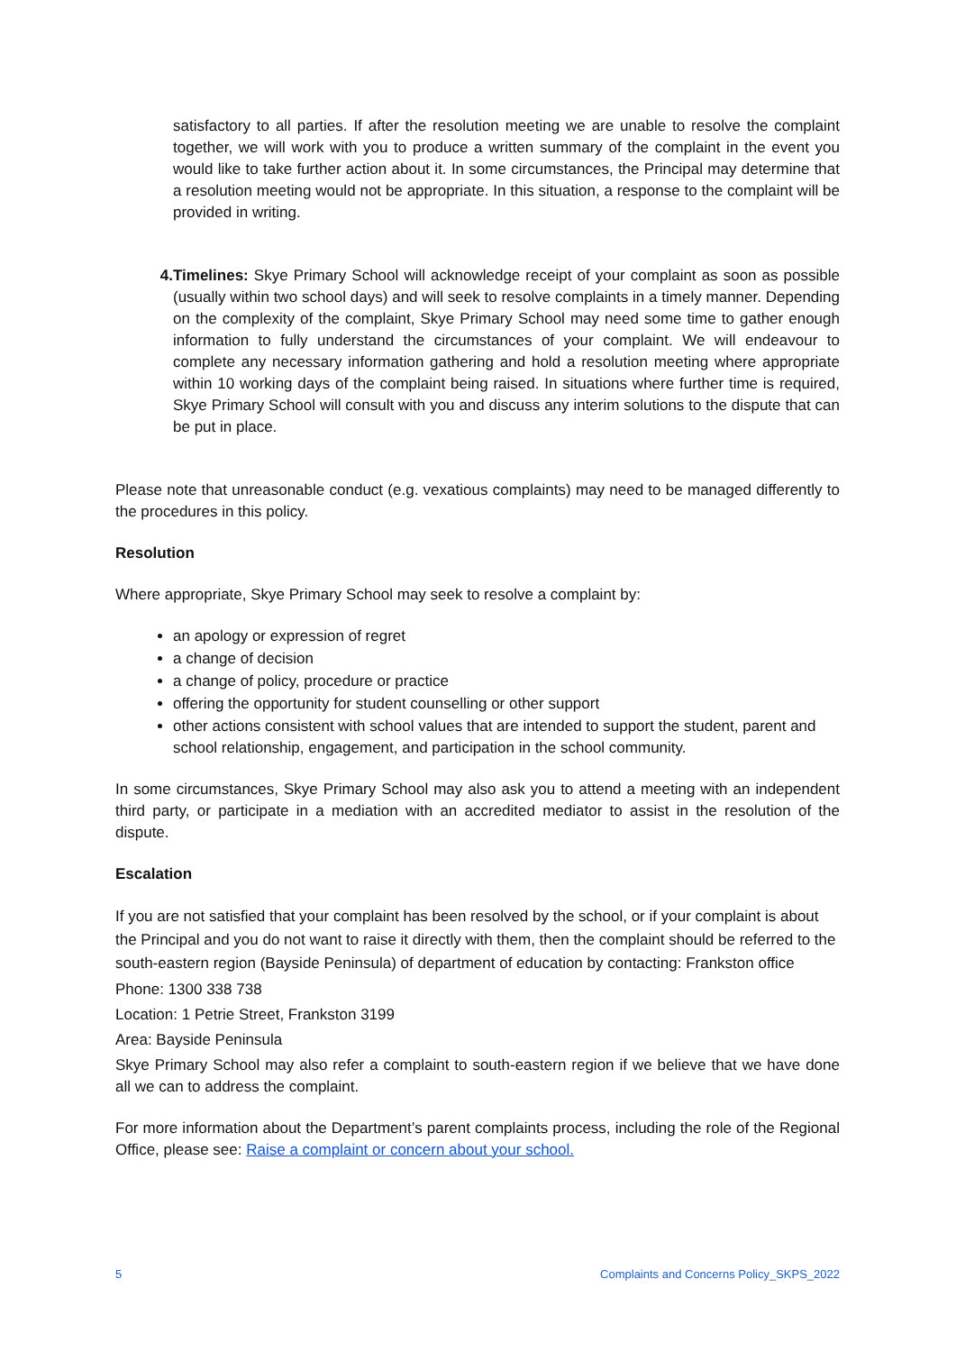satisfactory to all parties. If after the resolution meeting we are unable to resolve the complaint together, we will work with you to produce a written summary of the complaint in the event you would like to take further action about it. In some circumstances, the Principal may determine that a resolution meeting would not be appropriate. In this situation, a response to the complaint will be provided in writing.
4. Timelines: Skye Primary School will acknowledge receipt of your complaint as soon as possible (usually within two school days) and will seek to resolve complaints in a timely manner. Depending on the complexity of the complaint, Skye Primary School may need some time to gather enough information to fully understand the circumstances of your complaint. We will endeavour to complete any necessary information gathering and hold a resolution meeting where appropriate within 10 working days of the complaint being raised. In situations where further time is required, Skye Primary School will consult with you and discuss any interim solutions to the dispute that can be put in place.
Please note that unreasonable conduct (e.g. vexatious complaints) may need to be managed differently to the procedures in this policy.
Resolution
Where appropriate, Skye Primary School may seek to resolve a complaint by:
an apology or expression of regret
a change of decision
a change of policy, procedure or practice
offering the opportunity for student counselling or other support
other actions consistent with school values that are intended to support the student, parent and school relationship, engagement, and participation in the school community.
In some circumstances, Skye Primary School may also ask you to attend a meeting with an independent third party, or participate in a mediation with an accredited mediator to assist in the resolution of the dispute.
Escalation
If you are not satisfied that your complaint has been resolved by the school, or if your complaint is about the Principal and you do not want to raise it directly with them, then the complaint should be referred to the south-eastern region (Bayside Peninsula) of department of education by contacting: Frankston office
Phone: 1300 338 738
Location: 1 Petrie Street, Frankston 3199
Area: Bayside Peninsula
Skye Primary School may also refer a complaint to south-eastern region if we believe that we have done all we can to address the complaint.
For more information about the Department’s parent complaints process, including the role of the Regional Office, please see: Raise a complaint or concern about your school.
5 Complaints and Concerns Policy_SKPS_2022